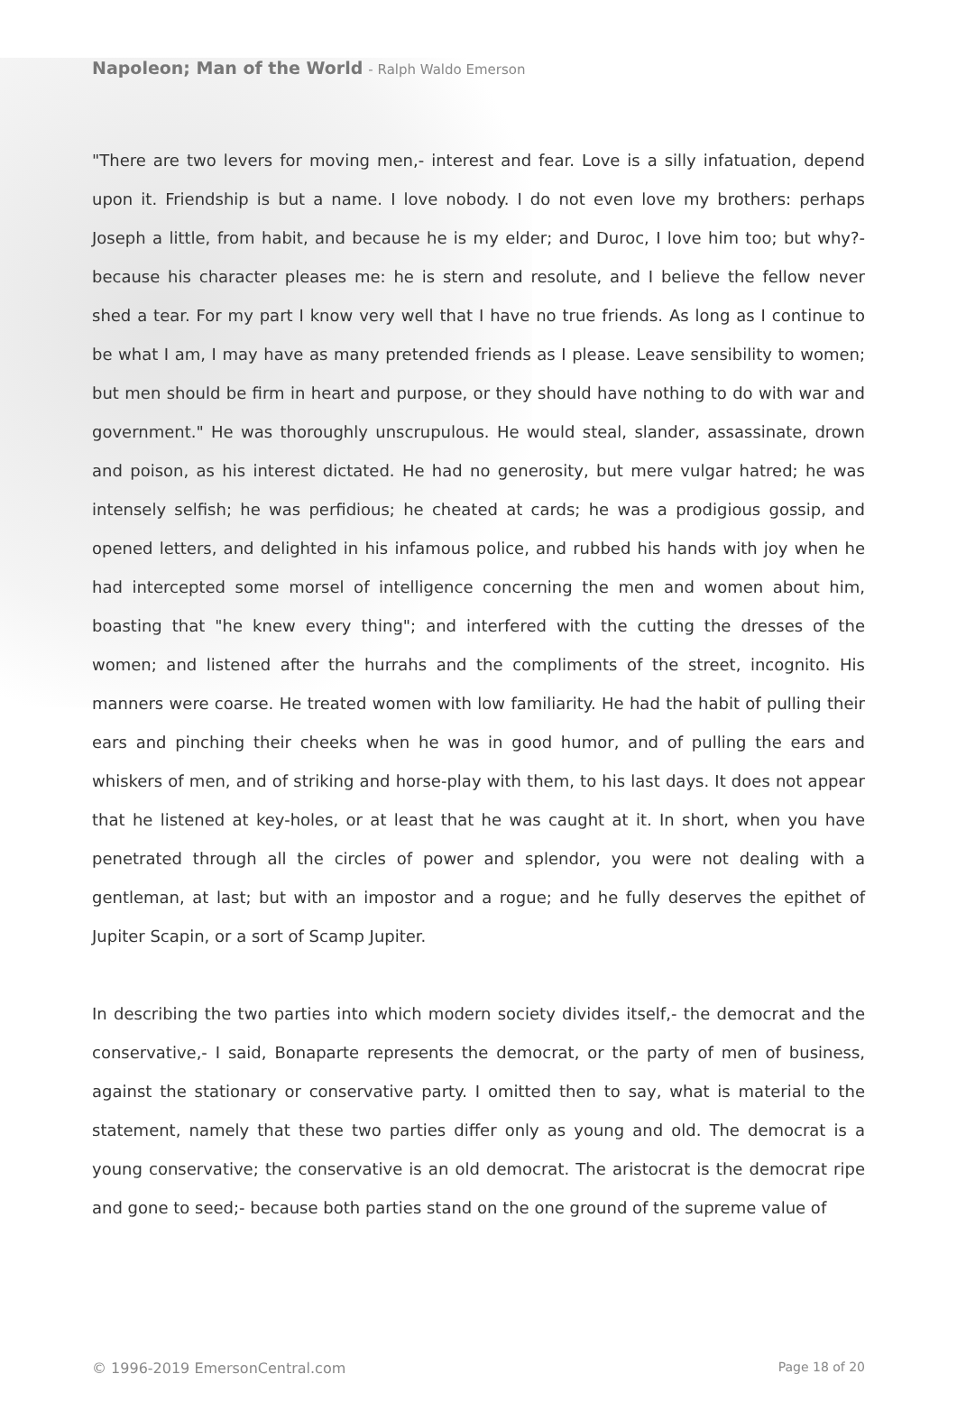Napoleon; Man of the World - Ralph Waldo Emerson
"There are two levers for moving men,- interest and fear. Love is a silly infatuation, depend upon it. Friendship is but a name. I love nobody. I do not even love my brothers: perhaps Joseph a little, from habit, and because he is my elder; and Duroc, I love him too; but why?- because his character pleases me: he is stern and resolute, and I believe the fellow never shed a tear. For my part I know very well that I have no true friends. As long as I continue to be what I am, I may have as many pretended friends as I please. Leave sensibility to women; but men should be firm in heart and purpose, or they should have nothing to do with war and government." He was thoroughly unscrupulous. He would steal, slander, assassinate, drown and poison, as his interest dictated. He had no generosity, but mere vulgar hatred; he was intensely selfish; he was perfidious; he cheated at cards; he was a prodigious gossip, and opened letters, and delighted in his infamous police, and rubbed his hands with joy when he had intercepted some morsel of intelligence concerning the men and women about him, boasting that "he knew every thing"; and interfered with the cutting the dresses of the women; and listened after the hurrahs and the compliments of the street, incognito. His manners were coarse. He treated women with low familiarity. He had the habit of pulling their ears and pinching their cheeks when he was in good humor, and of pulling the ears and whiskers of men, and of striking and horse-play with them, to his last days. It does not appear that he listened at key-holes, or at least that he was caught at it. In short, when you have penetrated through all the circles of power and splendor, you were not dealing with a gentleman, at last; but with an impostor and a rogue; and he fully deserves the epithet of Jupiter Scapin, or a sort of Scamp Jupiter.
In describing the two parties into which modern society divides itself,- the democrat and the conservative,- I said, Bonaparte represents the democrat, or the party of men of business, against the stationary or conservative party. I omitted then to say, what is material to the statement, namely that these two parties differ only as young and old. The democrat is a young conservative; the conservative is an old democrat. The aristocrat is the democrat ripe and gone to seed;- because both parties stand on the one ground of the supreme value of
© 1996-2019 EmersonCentral.com Page 18 of 20